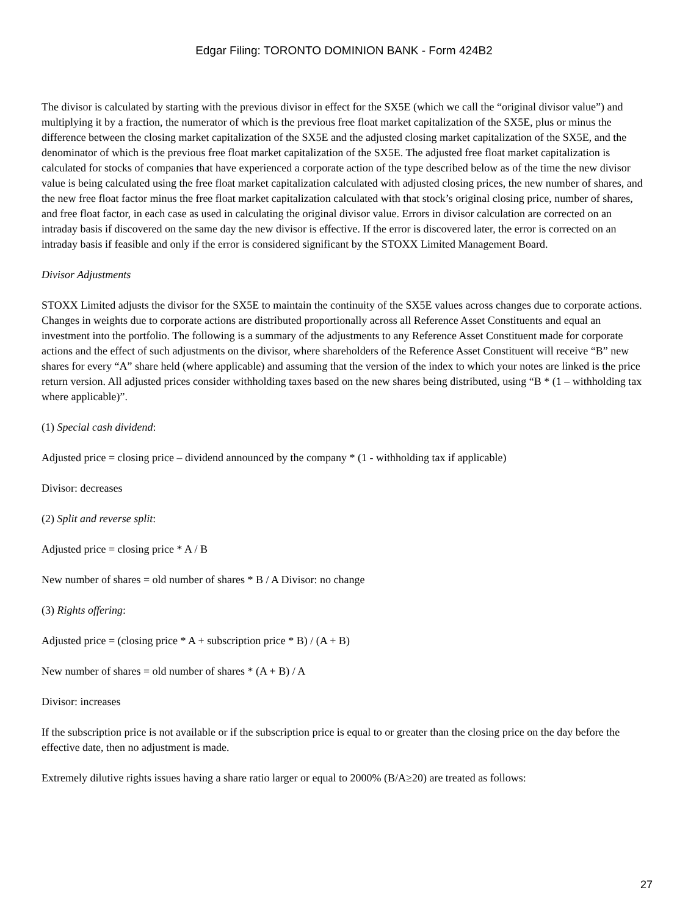Edgar Filing: TORONTO DOMINION BANK - Form 424B2
The divisor is calculated by starting with the previous divisor in effect for the SX5E (which we call the “original divisor value”) and multiplying it by a fraction, the numerator of which is the previous free float market capitalization of the SX5E, plus or minus the difference between the closing market capitalization of the SX5E and the adjusted closing market capitalization of the SX5E, and the denominator of which is the previous free float market capitalization of the SX5E. The adjusted free float market capitalization is calculated for stocks of companies that have experienced a corporate action of the type described below as of the time the new divisor value is being calculated using the free float market capitalization calculated with adjusted closing prices, the new number of shares, and the new free float factor minus the free float market capitalization calculated with that stock’s original closing price, number of shares, and free float factor, in each case as used in calculating the original divisor value. Errors in divisor calculation are corrected on an intraday basis if discovered on the same day the new divisor is effective. If the error is discovered later, the error is corrected on an intraday basis if feasible and only if the error is considered significant by the STOXX Limited Management Board.
Divisor Adjustments
STOXX Limited adjusts the divisor for the SX5E to maintain the continuity of the SX5E values across changes due to corporate actions. Changes in weights due to corporate actions are distributed proportionally across all Reference Asset Constituents and equal an investment into the portfolio. The following is a summary of the adjustments to any Reference Asset Constituent made for corporate actions and the effect of such adjustments on the divisor, where shareholders of the Reference Asset Constituent will receive “B” new shares for every “A” share held (where applicable) and assuming that the version of the index to which your notes are linked is the price return version. All adjusted prices consider withholding taxes based on the new shares being distributed, using “B * (1 – withholding tax where applicable)”.
(1) Special cash dividend:
Adjusted price = closing price – dividend announced by the company * (1 - withholding tax if applicable)
Divisor: decreases
(2) Split and reverse split:
Adjusted price = closing price * A / B
New number of shares = old number of shares * B / A Divisor: no change
(3) Rights offering:
Adjusted price = (closing price * A + subscription price * B) / (A + B)
New number of shares = old number of shares * (A + B) / A
Divisor: increases
If the subscription price is not available or if the subscription price is equal to or greater than the closing price on the day before the effective date, then no adjustment is made.
Extremely dilutive rights issues having a share ratio larger or equal to 2000% (B/A≥20) are treated as follows:
27